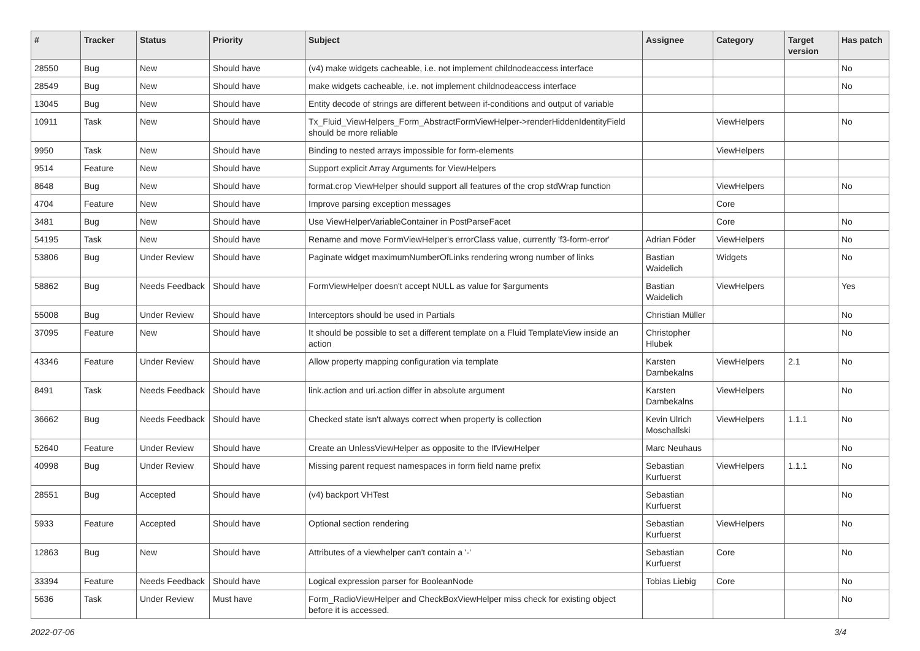| # | Tracker | Status | Priority | Subject | Assignee | Category | Target version | Has patch |
| --- | --- | --- | --- | --- | --- | --- | --- | --- |
| 28550 | Bug | New | Should have | (v4) make widgets cacheable, i.e. not implement childnodeaccess interface | | | | No |
| 28549 | Bug | New | Should have | make widgets cacheable, i.e. not implement childnodeaccess interface | | | | No |
| 13045 | Bug | New | Should have | Entity decode of strings are different between if-conditions and output of variable | | | | |
| 10911 | Task | New | Should have | Tx_Fluid_ViewHelpers_Form_AbstractFormViewHelper->renderHiddenIdentityField should be more reliable | | ViewHelpers | | No |
| 9950 | Task | New | Should have | Binding to nested arrays impossible for form-elements | | ViewHelpers | | |
| 9514 | Feature | New | Should have | Support explicit Array Arguments for ViewHelpers | | | | |
| 8648 | Bug | New | Should have | format.crop ViewHelper should support all features of the crop stdWrap function | | ViewHelpers | | No |
| 4704 | Feature | New | Should have | Improve parsing exception messages | | Core | | |
| 3481 | Bug | New | Should have | Use ViewHelperVariableContainer in PostParseFacet | | Core | | No |
| 54195 | Task | New | Should have | Rename and move FormViewHelper's errorClass value, currently 'f3-form-error' | Adrian Föder | ViewHelpers | | No |
| 53806 | Bug | Under Review | Should have | Paginate widget maximumNumberOfLinks rendering wrong number of links | Bastian Waidelich | Widgets | | No |
| 58862 | Bug | Needs Feedback | Should have | FormViewHelper doesn't accept NULL as value for $arguments | Bastian Waidelich | ViewHelpers | | Yes |
| 55008 | Bug | Under Review | Should have | Interceptors should be used in Partials | Christian Müller | | | No |
| 37095 | Feature | New | Should have | It should be possible to set a different template on a Fluid TemplateView inside an action | Christopher Hlubek | | | No |
| 43346 | Feature | Under Review | Should have | Allow property mapping configuration via template | Karsten Dambekalns | ViewHelpers | 2.1 | No |
| 8491 | Task | Needs Feedback | Should have | link.action and uri.action differ in absolute argument | Karsten Dambekalns | ViewHelpers | | No |
| 36662 | Bug | Needs Feedback | Should have | Checked state isn't always correct when property is collection | Kevin Ulrich Moschallski | ViewHelpers | 1.1.1 | No |
| 52640 | Feature | Under Review | Should have | Create an UnlessViewHelper as opposite to the IfViewHelper | Marc Neuhaus | | | No |
| 40998 | Bug | Under Review | Should have | Missing parent request namespaces in form field name prefix | Sebastian Kurfuerst | ViewHelpers | 1.1.1 | No |
| 28551 | Bug | Accepted | Should have | (v4) backport VHTest | Sebastian Kurfuerst | | | No |
| 5933 | Feature | Accepted | Should have | Optional section rendering | Sebastian Kurfuerst | ViewHelpers | | No |
| 12863 | Bug | New | Should have | Attributes of a viewhelper can't contain a '-' | Sebastian Kurfuerst | Core | | No |
| 33394 | Feature | Needs Feedback | Should have | Logical expression parser for BooleanNode | Tobias Liebig | Core | | No |
| 5636 | Task | Under Review | Must have | Form_RadioViewHelper and CheckBoxViewHelper miss check for existing object before it is accessed. | | | | No |
2022-07-06 3/4